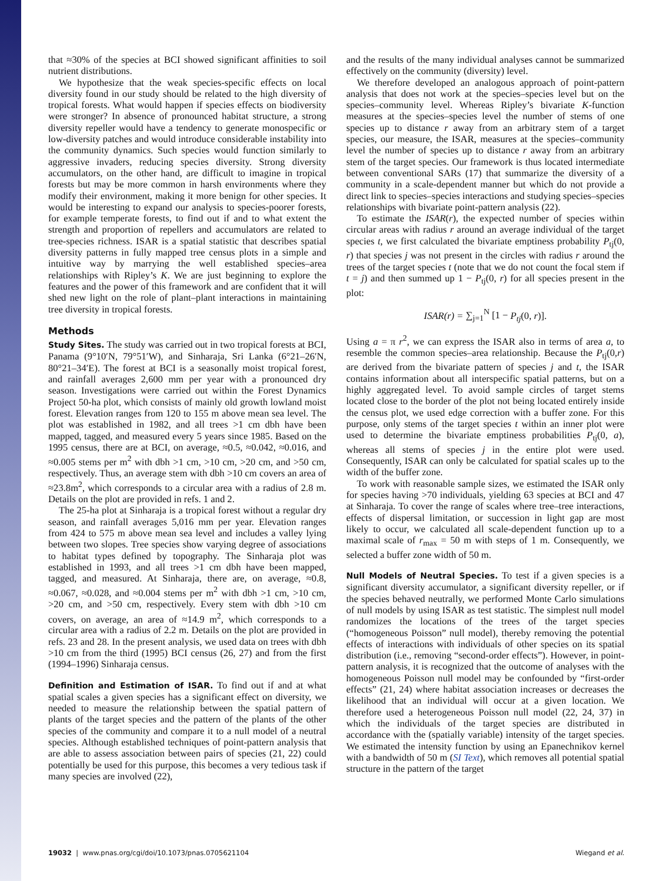that ≈30% of the species at BCI showed significant affinities to soil nutrient distributions.
We hypothesize that the weak species-specific effects on local diversity found in our study should be related to the high diversity of tropical forests. What would happen if species effects on biodiversity were stronger? In absence of pronounced habitat structure, a strong diversity repeller would have a tendency to generate monospecific or low-diversity patches and would introduce considerable instability into the community dynamics. Such species would function similarly to aggressive invaders, reducing species diversity. Strong diversity accumulators, on the other hand, are difficult to imagine in tropical forests but may be more common in harsh environments where they modify their environment, making it more benign for other species. It would be interesting to expand our analysis to species-poorer forests, for example temperate forests, to find out if and to what extent the strength and proportion of repellers and accumulators are related to tree-species richness. ISAR is a spatial statistic that describes spatial diversity patterns in fully mapped tree census plots in a simple and intuitive way by marrying the well established species–area relationships with Ripley’s K. We are just beginning to explore the features and the power of this framework and are confident that it will shed new light on the role of plant–plant interactions in maintaining tree diversity in tropical forests.
Methods
Study Sites. The study was carried out in two tropical forests at BCI, Panama (9°10′N, 79°51′W), and Sinharaja, Sri Lanka (6°21–26′N, 80°21–34′E). The forest at BCI is a seasonally moist tropical forest, and rainfall averages 2,600 mm per year with a pronounced dry season. Investigations were carried out within the Forest Dynamics Project 50-ha plot, which consists of mainly old growth lowland moist forest. Elevation ranges from 120 to 155 m above mean sea level. The plot was established in 1982, and all trees >1 cm dbh have been mapped, tagged, and measured every 5 years since 1985. Based on the 1995 census, there are at BCI, on average, ≈0.5, ≈0.042, ≈0.016, and ≈0.005 stems per m<sup>2</sup> with dbh >1 cm, >10 cm, >20 cm, and >50 cm, respectively. Thus, an average stem with dbh >10 cm covers an area of ≈23.8m<sup>2</sup>, which corresponds to a circular area with a radius of 2.8 m. Details on the plot are provided in refs. 1 and 2.
The 25-ha plot at Sinharaja is a tropical forest without a regular dry season, and rainfall averages 5,016 mm per year. Elevation ranges from 424 to 575 m above mean sea level and includes a valley lying between two slopes. Tree species show varying degree of associations to habitat types defined by topography. The Sinharaja plot was established in 1993, and all trees >1 cm dbh have been mapped, tagged, and measured. At Sinharaja, there are, on average, ≈0.8, ≈0.067, ≈0.028, and ≈0.004 stems per m<sup>2</sup> with dbh >1 cm, >10 cm, >20 cm, and >50 cm, respectively. Every stem with dbh >10 cm covers, on average, an area of ≈14.9 m<sup>2</sup>, which corresponds to a circular area with a radius of 2.2 m. Details on the plot are provided in refs. 23 and 28. In the present analysis, we used data on trees with dbh >10 cm from the third (1995) BCI census (26, 27) and from the first (1994–1996) Sinharaja census.
Definition and Estimation of ISAR. To find out if and at what spatial scales a given species has a significant effect on diversity, we needed to measure the relationship between the spatial pattern of plants of the target species and the pattern of the plants of the other species of the community and compare it to a null model of a neutral species. Although established techniques of point-pattern analysis that are able to assess association between pairs of species (21, 22) could potentially be used for this purpose, this becomes a very tedious task if many species are involved (22),
and the results of the many individual analyses cannot be summarized effectively on the community (diversity) level.
We therefore developed an analogous approach of point-pattern analysis that does not work at the species–species level but on the species–community level. Whereas Ripley’s bivariate K-function measures at the species–species level the number of stems of one species up to distance r away from an arbitrary stem of a target species, our measure, the ISAR, measures at the species–community level the number of species up to distance r away from an arbitrary stem of the target species. Our framework is thus located intermediate between conventional SARs (17) that summarize the diversity of a community in a scale-dependent manner but which do not provide a direct link to species–species interactions and studying species–species relationships with bivariate point-pattern analysis (22).
To estimate the ISAR(r), the expected number of species within circular areas with radius r around an average individual of the target species t, we first calculated the bivariate emptiness probability P<sub>tj</sub>(0, r) that species j was not present in the circles with radius r around the trees of the target species t (note that we do not count the focal stem if t = j) and then summed up 1 − P<sub>tj</sub>(0, r) for all species present in the plot:
ISAR(r) = ∑<sub>j=1</sub><sup>N</sup> [1 − P<sub>tj</sub>(0, r)].
Using a = π r<sup>2</sup>, we can express the ISAR also in terms of area a, to resemble the common species–area relationship. Because the P<sub>tj</sub>(0,r) are derived from the bivariate pattern of species j and t, the ISAR contains information about all interspecific spatial patterns, but on a highly aggregated level. To avoid sample circles of target stems located close to the border of the plot not being located entirely inside the census plot, we used edge correction with a buffer zone. For this purpose, only stems of the target species t within an inner plot were used to determine the bivariate emptiness probabilities P<sub>tj</sub>(0, a), whereas all stems of species j in the entire plot were used. Consequently, ISAR can only be calculated for spatial scales up to the width of the buffer zone.
To work with reasonable sample sizes, we estimated the ISAR only for species having >70 individuals, yielding 63 species at BCI and 47 at Sinharaja. To cover the range of scales where tree–tree interactions, effects of dispersal limitation, or succession in light gap are most likely to occur, we calculated all scale-dependent function up to a maximal scale of r<sub>max</sub> = 50 m with steps of 1 m. Consequently, we selected a buffer zone width of 50 m.
Null Models of Neutral Species. To test if a given species is a significant diversity accumulator, a significant diversity repeller, or if the species behaved neutrally, we performed Monte Carlo simulations of null models by using ISAR as test statistic. The simplest null model randomizes the locations of the trees of the target species (“homogeneous Poisson” null model), thereby removing the potential effects of interactions with individuals of other species on its spatial distribution (i.e., removing “second-order effects”). However, in point-pattern analysis, it is recognized that the outcome of analyses with the homogeneous Poisson null model may be confounded by “first-order effects” (21, 24) where habitat association increases or decreases the likelihood that an individual will occur at a given location. We therefore used a heterogeneous Poisson null model (22, 24, 37) in which the individuals of the target species are distributed in accordance with the (spatially variable) intensity of the target species. We estimated the intensity function by using an Epanechnikov kernel with a bandwidth of 50 m (SI Text), which removes all potential spatial structure in the pattern of the target
19032 | www.pnas.org/cgi/doi/10.1073/pnas.0705621104 Wiegand et al.